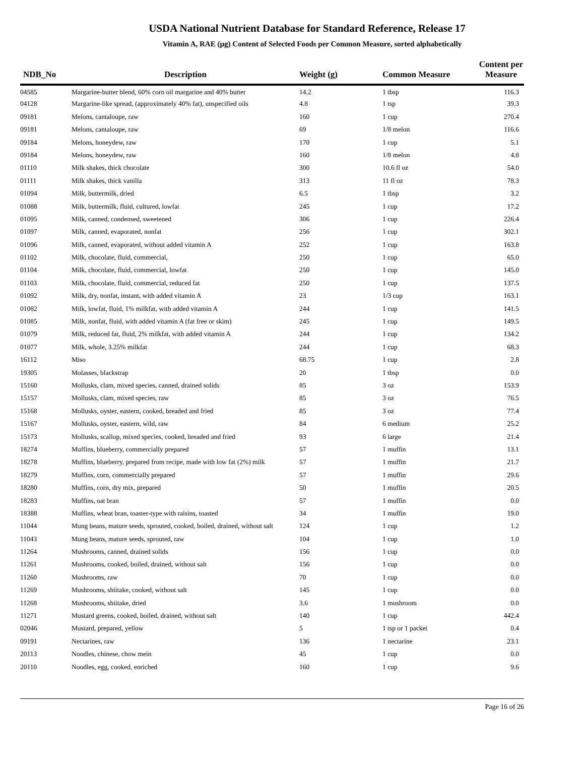USDA National Nutrient Database for Standard Reference, Release 17
Vitamin A, RAE (µg) Content of Selected Foods per Common Measure, sorted alphabetically
| NDB_No | Description | Weight (g) | Common Measure | Content per Measure |
| --- | --- | --- | --- | --- |
| 04585 | Margarine-butter blend, 60% corn oil margarine and 40% butter | 14.2 | 1 tbsp | 116.3 |
| 04128 | Margarine-like spread, (approximately 40% fat), unspecified oils | 4.8 | 1 tsp | 39.3 |
| 09181 | Melons, cantaloupe, raw | 160 | 1 cup | 270.4 |
| 09181 | Melons, cantaloupe, raw | 69 | 1/8 melon | 116.6 |
| 09184 | Melons, honeydew, raw | 170 | 1 cup | 5.1 |
| 09184 | Melons, honeydew, raw | 160 | 1/8 melon | 4.8 |
| 01110 | Milk shakes, thick chocolate | 300 | 10.6 fl oz | 54.0 |
| 01111 | Milk shakes, thick vanilla | 313 | 11 fl oz | 78.3 |
| 01094 | Milk, buttermilk, dried | 6.5 | 1 tbsp | 3.2 |
| 01088 | Milk, buttermilk, fluid, cultured, lowfat | 245 | 1 cup | 17.2 |
| 01095 | Milk, canned, condensed, sweetened | 306 | 1 cup | 226.4 |
| 01097 | Milk, canned, evaporated, nonfat | 256 | 1 cup | 302.1 |
| 01096 | Milk, canned, evaporated, without added vitamin A | 252 | 1 cup | 163.8 |
| 01102 | Milk, chocolate, fluid, commercial, | 250 | 1 cup | 65.0 |
| 01104 | Milk, chocolate, fluid, commercial, lowfat | 250 | 1 cup | 145.0 |
| 01103 | Milk, chocolate, fluid, commercial, reduced fat | 250 | 1 cup | 137.5 |
| 01092 | Milk, dry, nonfat, instant, with added vitamin A | 23 | 1/3 cup | 163.1 |
| 01082 | Milk, lowfat, fluid, 1% milkfat, with added vitamin A | 244 | 1 cup | 141.5 |
| 01085 | Milk, nonfat, fluid, with added vitamin A (fat free or skim) | 245 | 1 cup | 149.5 |
| 01079 | Milk, reduced fat, fluid, 2% milkfat, with added vitamin A | 244 | 1 cup | 134.2 |
| 01077 | Milk, whole, 3.25% milkfat | 244 | 1 cup | 68.3 |
| 16112 | Miso | 68.75 | 1 cup | 2.8 |
| 19305 | Molasses, blackstrap | 20 | 1 tbsp | 0.0 |
| 15160 | Mollusks, clam, mixed species, canned, drained solids | 85 | 3 oz | 153.9 |
| 15157 | Mollusks, clam, mixed species, raw | 85 | 3 oz | 76.5 |
| 15168 | Mollusks, oyster, eastern, cooked, breaded and fried | 85 | 3 oz | 77.4 |
| 15167 | Mollusks, oyster, eastern, wild, raw | 84 | 6 medium | 25.2 |
| 15173 | Mollusks, scallop, mixed species, cooked, breaded and fried | 93 | 6 large | 21.4 |
| 18274 | Muffins, blueberry, commercially prepared | 57 | 1 muffin | 13.1 |
| 18278 | Muffins, blueberry, prepared from recipe, made with low fat (2%) milk | 57 | 1 muffin | 21.7 |
| 18279 | Muffins, corn, commercially prepared | 57 | 1 muffin | 29.6 |
| 18280 | Muffins, corn, dry mix, prepared | 50 | 1 muffin | 20.5 |
| 18283 | Muffins, oat bran | 57 | 1 muffin | 0.0 |
| 18388 | Muffins, wheat bran, toaster-type with raisins, toasted | 34 | 1 muffin | 19.0 |
| 11044 | Mung beans, mature seeds, sprouted, cooked, boiled, drained, without salt | 124 | 1 cup | 1.2 |
| 11043 | Mung beans, mature seeds, sprouted, raw | 104 | 1 cup | 1.0 |
| 11264 | Mushrooms, canned, drained solids | 156 | 1 cup | 0.0 |
| 11261 | Mushrooms, cooked, boiled, drained, without salt | 156 | 1 cup | 0.0 |
| 11260 | Mushrooms, raw | 70 | 1 cup | 0.0 |
| 11269 | Mushrooms, shiitake, cooked, without salt | 145 | 1 cup | 0.0 |
| 11268 | Mushrooms, shiitake, dried | 3.6 | 1 mushroom | 0.0 |
| 11271 | Mustard greens, cooked, boiled, drained, without salt | 140 | 1 cup | 442.4 |
| 02046 | Mustard, prepared, yellow | 5 | 1 tsp or 1 packet | 0.4 |
| 09191 | Nectarines, raw | 136 | 1 nectarine | 23.1 |
| 20113 | Noodles, chinese, chow mein | 45 | 1 cup | 0.0 |
| 20110 | Noodles, egg, cooked, enriched | 160 | 1 cup | 9.6 |
Page 16 of 26